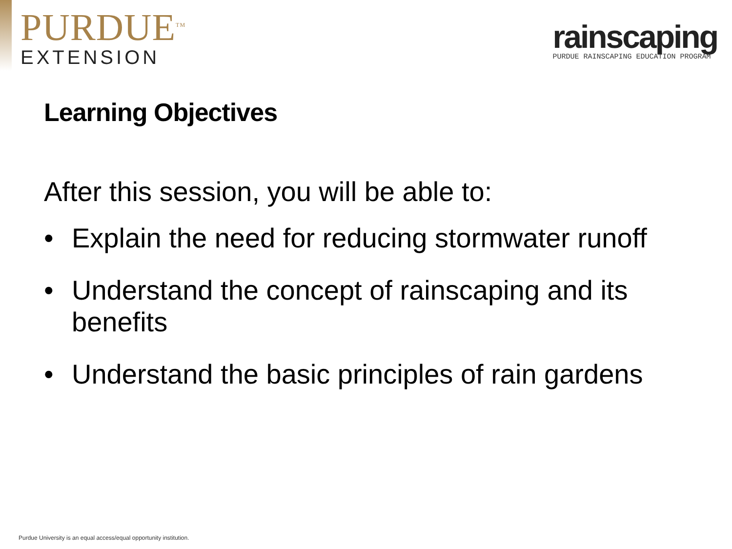PURDUE<sup>TM</sup>
EXTENSION
rainscaping
PURDUE RAINSCAPING EDUCATION PROGRAM
Learning Objectives
After this session, you will be able to:
• Explain the need for reducing stormwater runoff
• Understand the concept of rainscaping and its benefits
• Understand the basic principles of rain gardens
Purdue University is an equal access/equal opportunity institution.